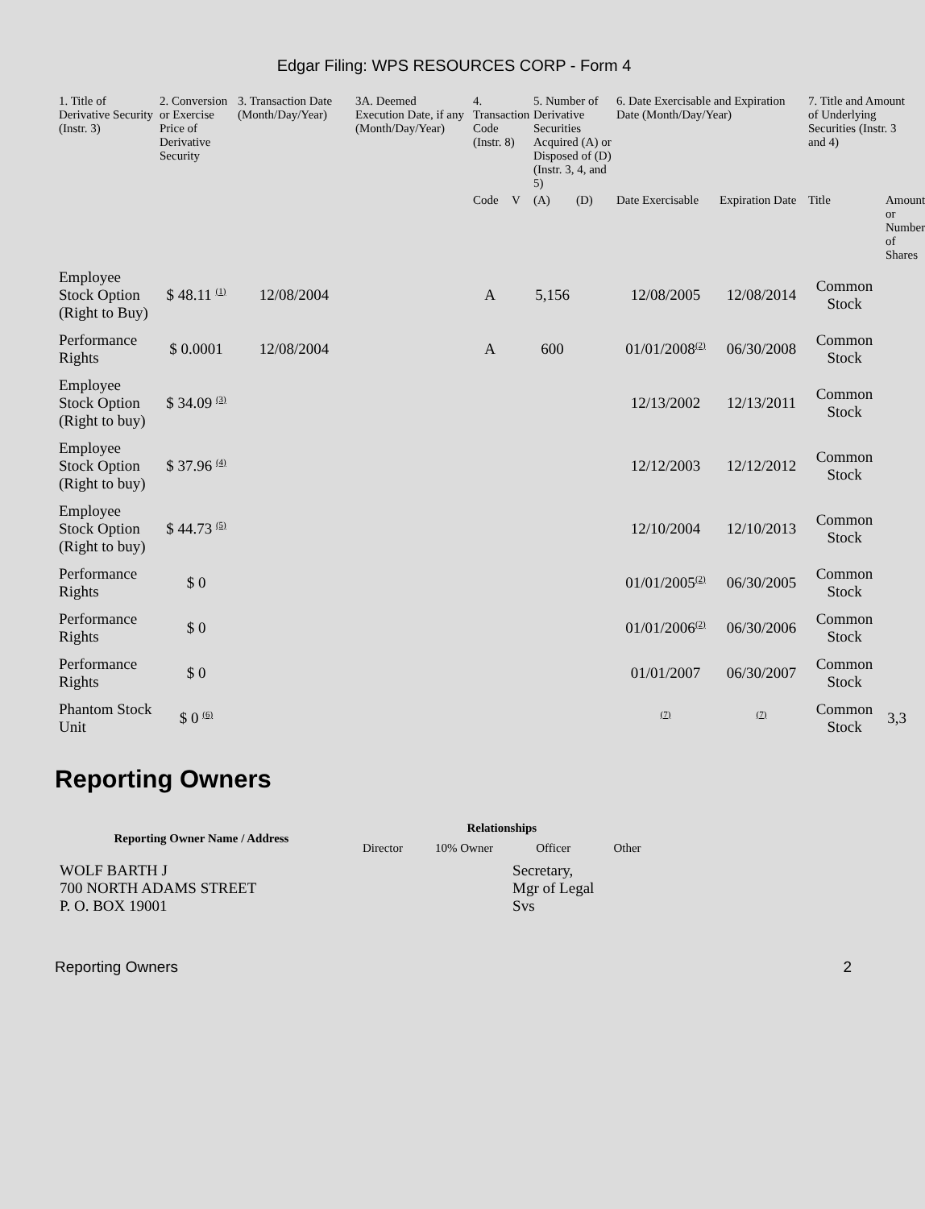Edgar Filing: WPS RESOURCES CORP - Form 4
| 1. Title of Derivative Security (Instr. 3) | 2. Conversion or Exercise Price of Derivative Security | 3. Transaction Date (Month/Day/Year) | 3A. Deemed Execution Date, if any (Month/Day/Year) | 4. Transaction Code (Instr. 8) | | 5. Number of Derivative Securities Acquired (A) or Disposed of (D) (Instr. 3, 4, and 5) | | 6. Date Exercisable and Expiration Date (Month/Day/Year) | | 7. Title and Amount of Underlying Securities (Instr. 3 and 4) | |
| --- | --- | --- | --- | --- | --- | --- | --- | --- | --- | --- | --- |
| | | | | Code | V | (A) | (D) | Date Exercisable | Expiration Date | Title | Amount or Number of Shares |
| Employee Stock Option (Right to Buy) | $ 48.11 <sup>(1)</sup> | 12/08/2004 | | A | | 5,156 | | 12/08/2005 | 12/08/2014 | Common Stock | |
| Performance Rights | $ 0.0001 | 12/08/2004 | | A | | 600 | | 01/01/2008<sup>(2)</sup> | 06/30/2008 | Common Stock | |
| Employee Stock Option (Right to buy) | $ 34.09 <sup>(3)</sup> | | | | | | | 12/13/2002 | 12/13/2011 | Common Stock | |
| Employee Stock Option (Right to buy) | $ 37.96 <sup>(4)</sup> | | | | | | | 12/12/2003 | 12/12/2012 | Common Stock | |
| Employee Stock Option (Right to buy) | $ 44.73 <sup>(5)</sup> | | | | | | | 12/10/2004 | 12/10/2013 | Common Stock | |
| Performance Rights | $ 0 | | | | | | | 01/01/2005<sup>(2)</sup> | 06/30/2005 | Common Stock | |
| Performance Rights | $ 0 | | | | | | | 01/01/2006<sup>(2)</sup> | 06/30/2006 | Common Stock | |
| Performance Rights | $ 0 | | | | | | | 01/01/2007 | 06/30/2007 | Common Stock | |
| Phantom Stock Unit | $ 0 <sup>(6)</sup> | | | | | | | <sup>(7)</sup> | <sup>(7)</sup> | Common Stock | 3,3 |
Reporting Owners
| Reporting Owner Name / Address | Relationships | | | |
| --- | --- | --- | --- | --- |
| | Director | 10% Owner | Officer | Other |
| WOLF BARTH J 700 NORTH ADAMS STREET P. O. BOX 19001 | | | Secretary, Mgr of Legal Svs | |
Reporting Owners 2